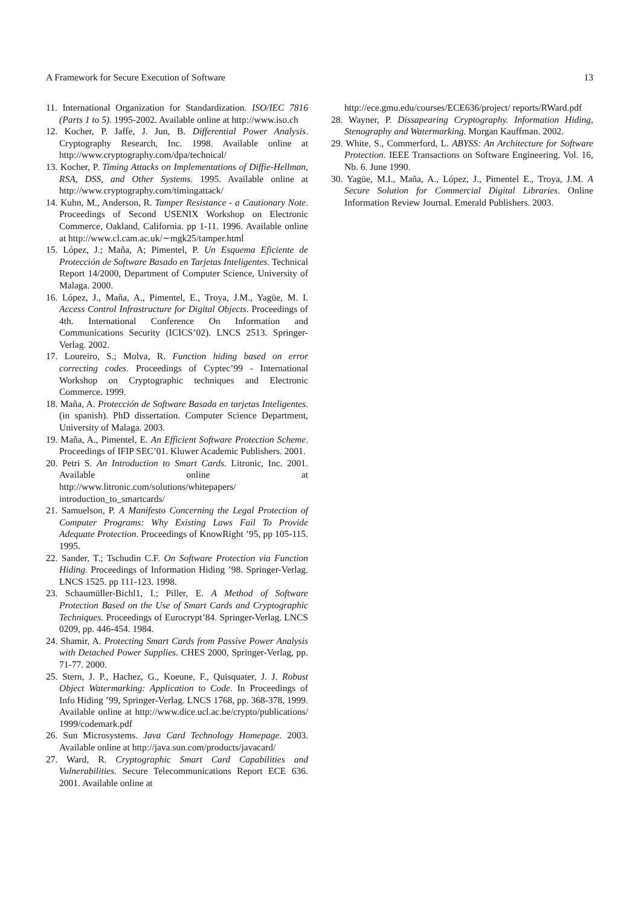A Framework for Secure Execution of Software 13
11. International Organization for Standardization. ISO/IEC 7816 (Parts 1 to 5). 1995-2002. Available online at http://www.iso.ch
12. Kocher, P. Jaffe, J. Jun, B. Differential Power Analysis. Cryptography Research, Inc. 1998. Available online at http://www.cryptography.com/dpa/technical/
13. Kocher, P. Timing Attacks on Implementations of Diffie-Hellman, RSA, DSS, and Other Systems. 1995. Available online at http://www.cryptography.com/timingattack/
14. Kuhn, M., Anderson, R. Tamper Resistance - a Cautionary Note. Proceedings of Second USENIX Workshop on Electronic Commerce, Oakland, California. pp 1-11. 1996. Available online at http://www.cl.cam.ac.uk/∼mgk25/tamper.html
15. López, J.; Maña, A; Pimentel, P. Un Esquema Eficiente de Protección de Software Basado en Tarjetas Inteligentes. Technical Report 14/2000, Department of Computer Science, University of Malaga. 2000.
16. López, J., Maña, A., Pimentel, E., Troya, J.M., Yagüe, M. I. Access Control Infrastructure for Digital Objects. Proceedings of 4th. International Conference On Information and Communications Security (ICICS’02). LNCS 2513. Springer-Verlag. 2002.
17. Loureiro, S.; Molva, R. Function hiding based on error correcting codes. Proceedings of Cyptec’99 - International Workshop on Cryptographic techniques and Electronic Commerce. 1999.
18. Maña, A. Protección de Software Basada en tarjetas Inteligentes. (in spanish). PhD dissertation. Computer Science Department, University of Malaga. 2003.
19. Maña, A., Pimentel, E. An Efficient Software Protection Scheme. Proceedings of IFIP SEC’01. Kluwer Academic Publishers. 2001.
20. Petri S. An Introduction to Smart Cards. Litronic, Inc. 2001. Available online at http://www.litronic.com/solutions/whitepapers/ introduction_to_smartcards/
21. Samuelson, P. A Manifesto Concerning the Legal Protection of Computer Programs: Why Existing Laws Fail To Provide Adequate Protection. Proceedings of KnowRight ’95, pp 105-115. 1995.
22. Sander, T.; Tschudin C.F. On Software Protection via Function Hiding. Proceedings of Information Hiding ’98. Springer-Verlag. LNCS 1525. pp 111-123. 1998.
23. Schaumüller-Bichl1, I.; Piller, E. A Method of Software Protection Based on the Use of Smart Cards and Cryptographic Techniques. Proceedings of Eurocrypt’84. Springer-Verlag. LNCS 0209, pp. 446-454. 1984.
24. Shamir, A. Protecting Smart Cards from Passive Power Analysis with Detached Power Supplies. CHES 2000, Springer-Verlag, pp. 71-77. 2000.
25. Stern, J. P., Hachez, G., Koeune, F., Quisquater, J. J. Robust Object Watermarking: Application to Code. In Proceedings of Info Hiding ’99, Springer-Verlag. LNCS 1768, pp. 368-378, 1999. Available online at http://www.dice.ucl.ac.be/crypto/publications/ 1999/codemark.pdf
26. Sun Microsystems. Java Card Technology Homepage. 2003. Available online at http://java.sun.com/products/javacard/
27. Ward, R. Cryptographic Smart Card Capabilities and Vulnerabilities. Secure Telecommunications Report ECE 636. 2001. Available online at
http://ece.gmu.edu/courses/ECE636/project/ reports/RWard.pdf
28. Wayner, P. Dissapearing Cryptography. Information Hiding, Stenography and Watermarking. Morgan Kauffman. 2002.
29. White, S., Commerford, L. ABYSS: An Architecture for Software Protection. IEEE Transactions on Software Engineering. Vol. 16, Nb. 6. June 1990.
30. Yagüe, M.I., Maña, A., López, J., Pimentel E., Troya, J.M. A Secure Solution for Commercial Digital Libraries. Online Information Review Journal. Emerald Publishers. 2003.